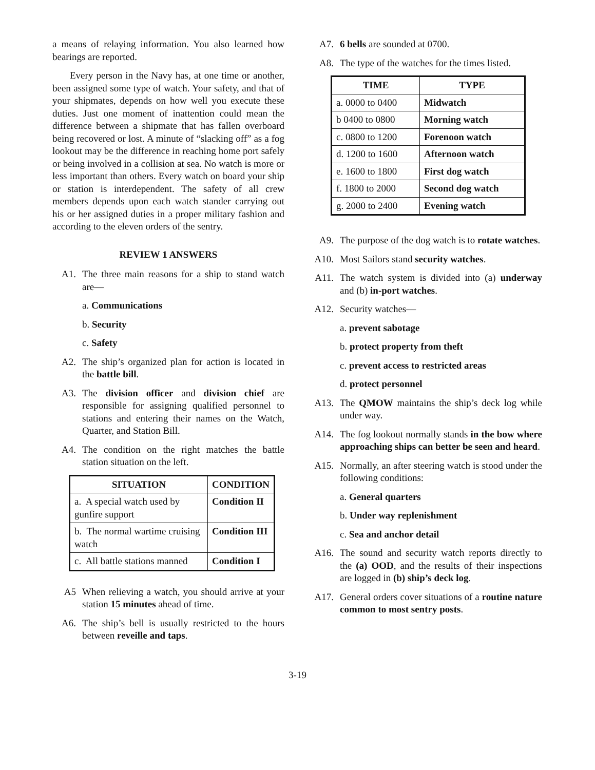a means of relaying information. You also learned how bearings are reported.
Every person in the Navy has, at one time or another, been assigned some type of watch. Your safety, and that of your shipmates, depends on how well you execute these duties. Just one moment of inattention could mean the difference between a shipmate that has fallen overboard being recovered or lost. A minute of “slacking off” as a fog lookout may be the difference in reaching home port safely or being involved in a collision at sea. No watch is more or less important than others. Every watch on board your ship or station is interdependent. The safety of all crew members depends upon each watch stander carrying out his or her assigned duties in a proper military fashion and according to the eleven orders of the sentry.
REVIEW 1 ANSWERS
A1. The three main reasons for a ship to stand watch are—
a. Communications
b. Security
c. Safety
A2. The ship’s organized plan for action is located in the battle bill.
A3. The division officer and division chief are responsible for assigning qualified personnel to stations and entering their names on the Watch, Quarter, and Station Bill.
A4. The condition on the right matches the battle station situation on the left.
| SITUATION | CONDITION |
| --- | --- |
| a. A special watch used by gunfire support | Condition II |
| b. The normal wartime cruising watch | Condition III |
| c. All battle stations manned | Condition I |
A5 When relieving a watch, you should arrive at your station 15 minutes ahead of time.
A6. The ship’s bell is usually restricted to the hours between reveille and taps.
A7. 6 bells are sounded at 0700.
A8. The type of the watches for the times listed.
| TIME | TYPE |
| --- | --- |
| a. 0000 to 0400 | Midwatch |
| b 0400 to 0800 | Morning watch |
| c. 0800 to 1200 | Forenoon watch |
| d. 1200 to 1600 | Afternoon watch |
| e. 1600 to 1800 | First dog watch |
| f. 1800 to 2000 | Second dog watch |
| g. 2000 to 2400 | Evening watch |
A9. The purpose of the dog watch is to rotate watches.
A10. Most Sailors stand security watches.
A11. The watch system is divided into (a) underway and (b) in-port watches.
A12. Security watches—
a. prevent sabotage
b. protect property from theft
c. prevent access to restricted areas
d. protect personnel
A13. The QMOW maintains the ship’s deck log while under way.
A14. The fog lookout normally stands in the bow where approaching ships can better be seen and heard.
A15. Normally, an after steering watch is stood under the following conditions:
a. General quarters
b. Under way replenishment
c. Sea and anchor detail
A16. The sound and security watch reports directly to the (a) OOD, and the results of their inspections are logged in (b) ship’s deck log.
A17. General orders cover situations of a routine nature common to most sentry posts.
3-19